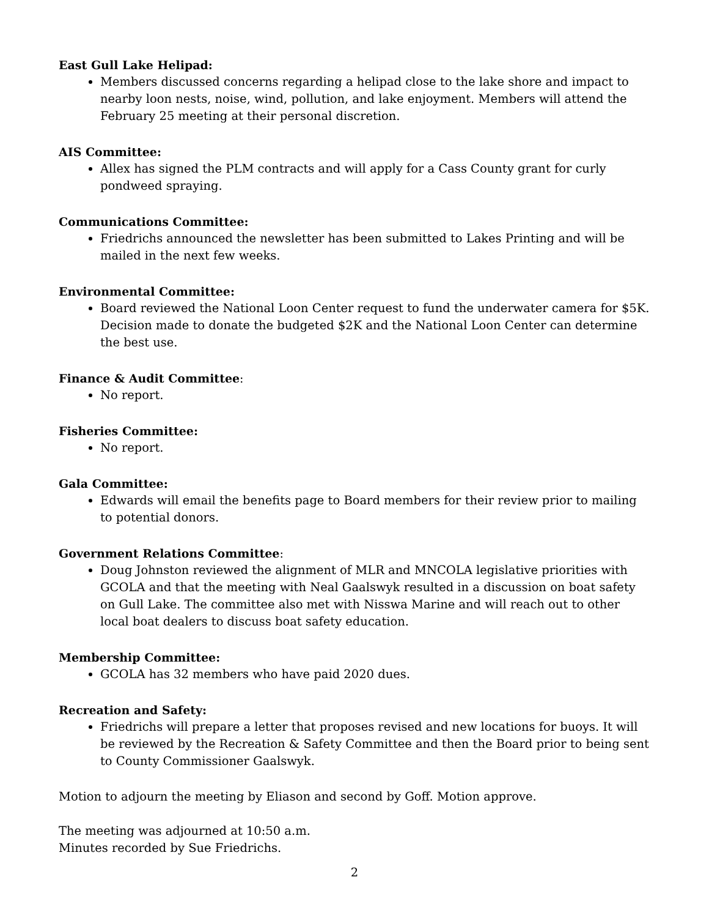East Gull Lake Helipad:
Members discussed concerns regarding a helipad close to the lake shore and impact to nearby loon nests, noise, wind, pollution, and lake enjoyment. Members will attend the February 25 meeting at their personal discretion.
AIS Committee:
Allex has signed the PLM contracts and will apply for a Cass County grant for curly pondweed spraying.
Communications Committee:
Friedrichs announced the newsletter has been submitted to Lakes Printing and will be mailed in the next few weeks.
Environmental Committee:
Board reviewed the National Loon Center request to fund the underwater camera for $5K. Decision made to donate the budgeted $2K and the National Loon Center can determine the best use.
Finance & Audit Committee:
No report.
Fisheries Committee:
No report.
Gala Committee:
Edwards will email the benefits page to Board members for their review prior to mailing to potential donors.
Government Relations Committee:
Doug Johnston reviewed the alignment of MLR and MNCOLA legislative priorities with GCOLA and that the meeting with Neal Gaalswyk resulted in a discussion on boat safety on Gull Lake. The committee also met with Nisswa Marine and will reach out to other local boat dealers to discuss boat safety education.
Membership Committee:
GCOLA has 32 members who have paid 2020 dues.
Recreation and Safety:
Friedrichs will prepare a letter that proposes revised and new locations for buoys. It will be reviewed by the Recreation & Safety Committee and then the Board prior to being sent to County Commissioner Gaalswyk.
Motion to adjourn the meeting by Eliason and second by Goff. Motion approve.
The meeting was adjourned at 10:50 a.m.
Minutes recorded by Sue Friedrichs.
2